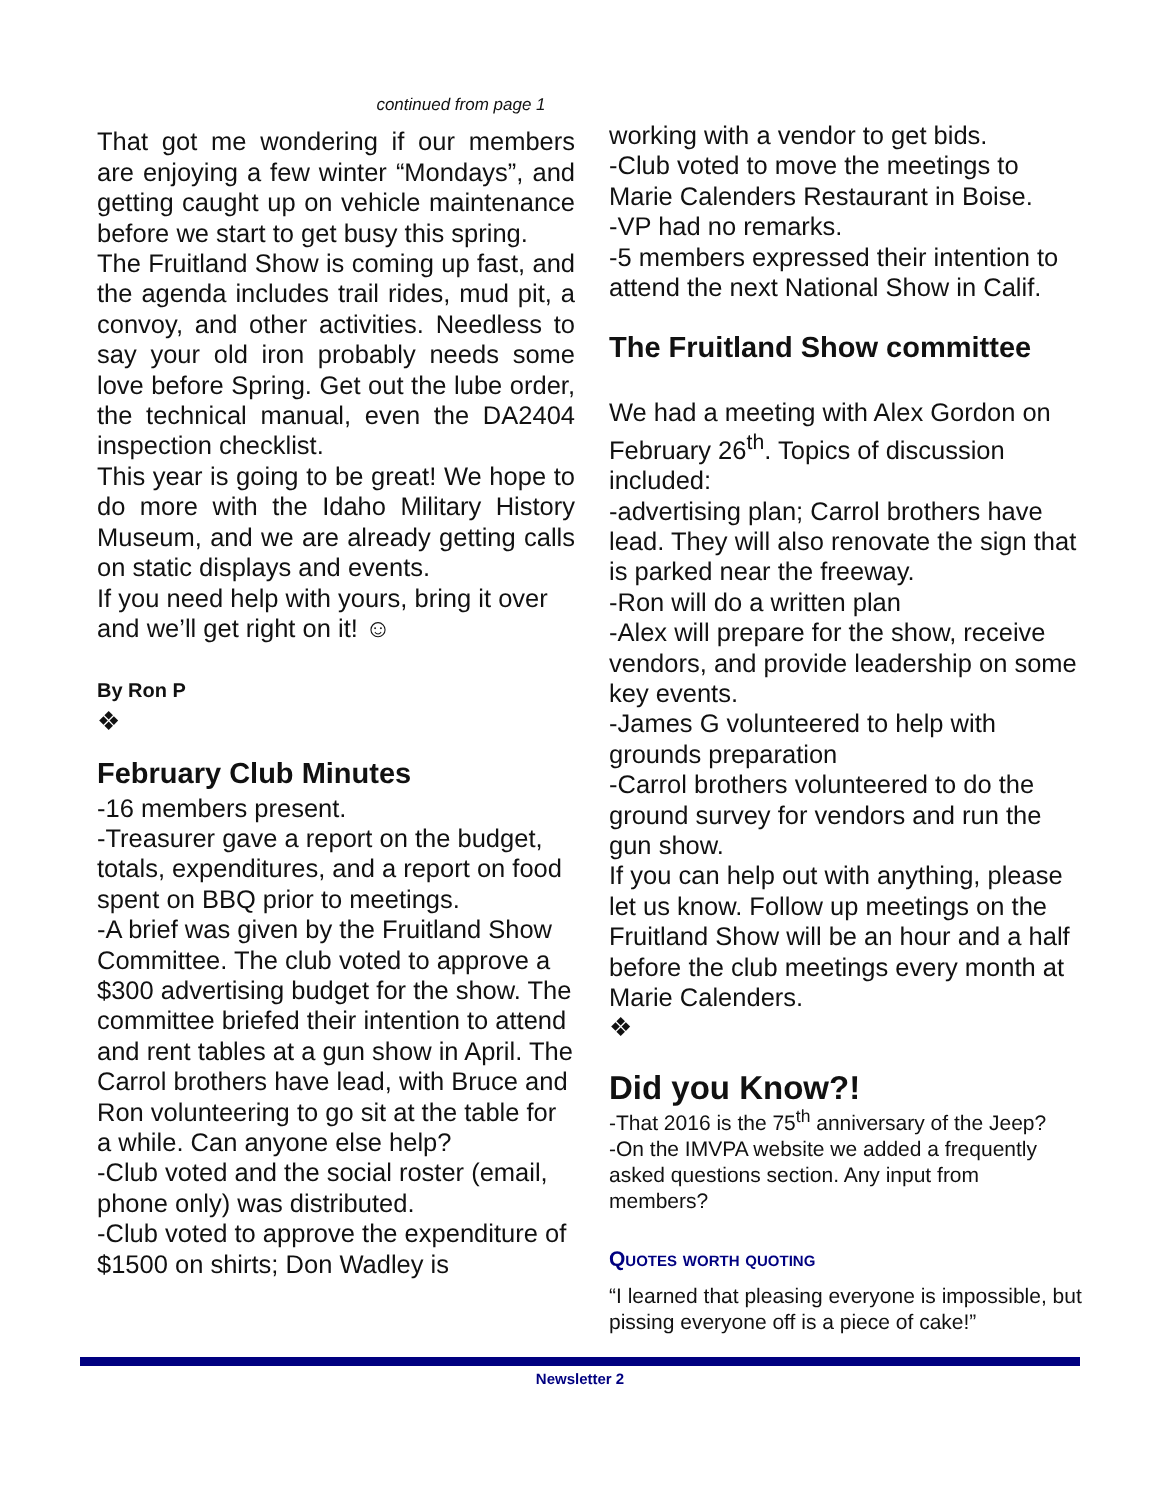continued from page 1
That got me wondering if our members are enjoying a few winter “Mondays”, and getting caught up on vehicle maintenance before we start to get busy this spring.
The Fruitland Show is coming up fast, and the agenda includes trail rides, mud pit, a convoy, and other activities. Needless to say your old iron probably needs some love before Spring. Get out the lube order, the technical manual, even the DA2404 inspection checklist.
This year is going to be great! We hope to do more with the Idaho Military History Museum, and we are already getting calls on static displays and events.
If you need help with yours, bring it over and we’ll get right on it! ☺
By Ron P
❖
February Club Minutes
-16 members present.
-Treasurer gave a report on the budget, totals, expenditures, and a report on food spent on BBQ prior to meetings.
-A brief was given by the Fruitland Show Committee. The club voted to approve a $300 advertising budget for the show. The committee briefed their intention to attend and rent tables at a gun show in April. The Carrol brothers have lead, with Bruce and Ron volunteering to go sit at the table for a while. Can anyone else help?
-Club voted and the social roster (email, phone only) was distributed.
-Club voted to approve the expenditure of $1500 on shirts; Don Wadley is
working with a vendor to get bids.
-Club voted to move the meetings to Marie Calenders Restaurant in Boise.
-VP had no remarks.
-5 members expressed their intention to attend the next National Show in Calif.
The Fruitland Show committee
We had a meeting with Alex Gordon on February 26<sup>th</sup>. Topics of discussion included:
-advertising plan; Carrol brothers have lead. They will also renovate the sign that is parked near the freeway.
-Ron will do a written plan
-Alex will prepare for the show, receive vendors, and provide leadership on some key events.
-James G volunteered to help with grounds preparation
-Carrol brothers volunteered to do the ground survey for vendors and run the gun show.
If you can help out with anything, please let us know. Follow up meetings on the Fruitland Show will be an hour and a half before the club meetings every month at Marie Calenders.
❖
Did you Know?!
-That 2016 is the 75<sup>th</sup> anniversary of the Jeep?
-On the IMVPA website we added a frequently asked questions section. Any input from members?
Quotes worth quoting
“I learned that pleasing everyone is impossible, but pissing everyone off is a piece of cake!”
Newsletter 2